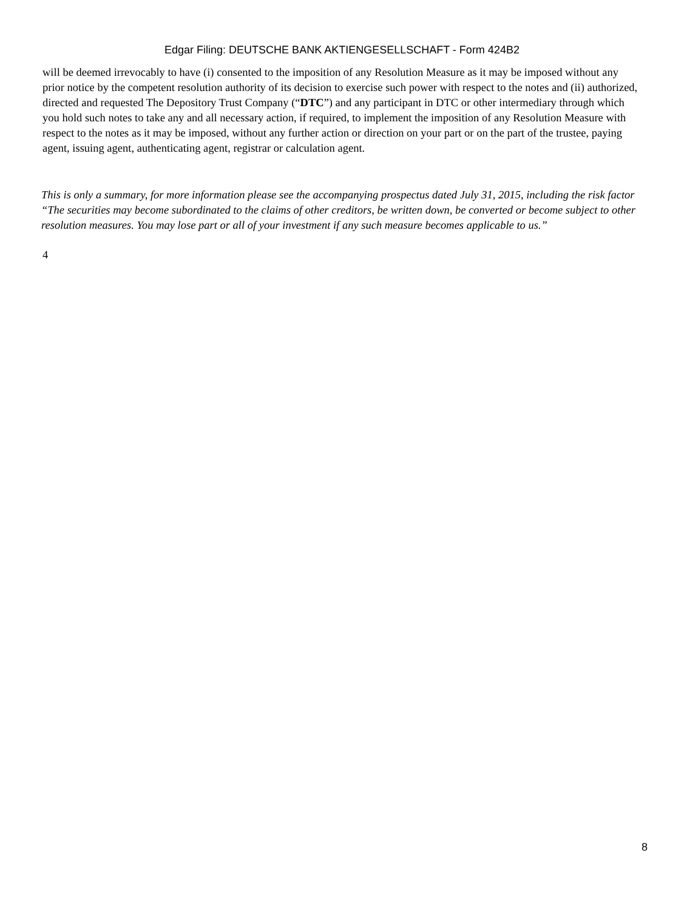Edgar Filing: DEUTSCHE BANK AKTIENGESELLSCHAFT - Form 424B2
will be deemed irrevocably to have (i) consented to the imposition of any Resolution Measure as it may be imposed without any prior notice by the competent resolution authority of its decision to exercise such power with respect to the notes and (ii) authorized, directed and requested The Depository Trust Company (“DTC”) and any participant in DTC or other intermediary through which you hold such notes to take any and all necessary action, if required, to implement the imposition of any Resolution Measure with respect to the notes as it may be imposed, without any further action or direction on your part or on the part of the trustee, paying agent, issuing agent, authenticating agent, registrar or calculation agent.
This is only a summary, for more information please see the accompanying prospectus dated July 31, 2015, including the risk factor “The securities may become subordinated to the claims of other creditors, be written down, be converted or become subject to other resolution measures. You may lose part or all of your investment if any such measure becomes applicable to us.”
4
8